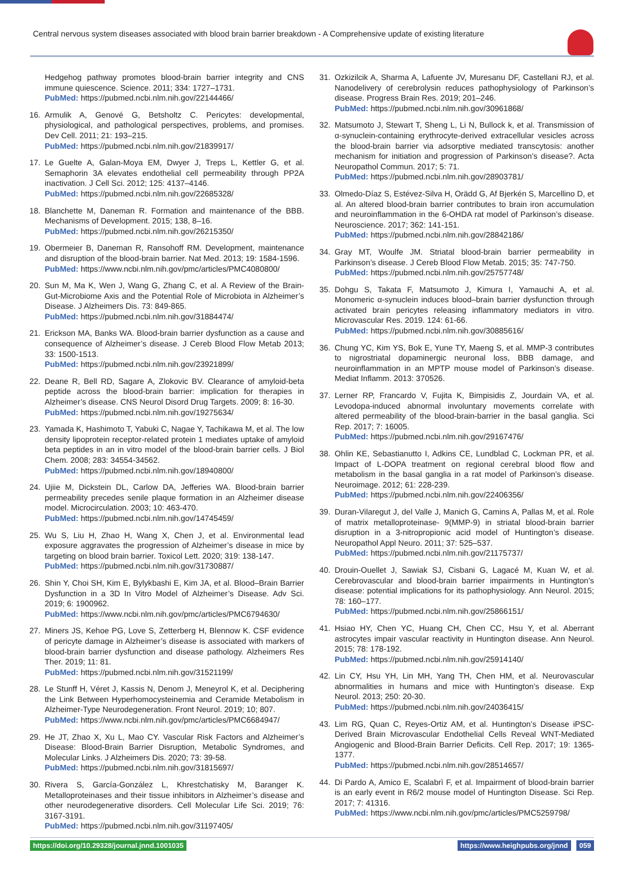Central nervous system diseases associated with blood brain barrier breakdown - A Comprehensive update of existing literature
Hedgehog pathway promotes blood-brain barrier integrity and CNS immune quiescence. Science. 2011; 334: 1727–1731.
PubMed: https://pubmed.ncbi.nlm.nih.gov/22144466/
16. Armulik A, Genové G, Betsholtz C. Pericytes: developmental, physiological, and pathological perspectives, problems, and promises. Dev Cell. 2011; 21: 193–215.
PubMed: https://pubmed.ncbi.nlm.nih.gov/21839917/
17. Le Guelte A, Galan-Moya EM, Dwyer J, Treps L, Kettler G, et al. Semaphorin 3A elevates endothelial cell permeability through PP2A inactivation. J Cell Sci. 2012; 125: 4137–4146.
PubMed: https://pubmed.ncbi.nlm.nih.gov/22685328/
18. Blanchette M, Daneman R. Formation and maintenance of the BBB. Mechanisms of Development. 2015; 138, 8–16.
PubMed: https://pubmed.ncbi.nlm.nih.gov/26215350/
19. Obermeier B, Daneman R, Ransohoff RM. Development, maintenance and disruption of the blood-brain barrier. Nat Med. 2013; 19: 1584-1596.
PubMed: https://www.ncbi.nlm.nih.gov/pmc/articles/PMC4080800/
20. Sun M, Ma K, Wen J, Wang G, Zhang C, et al. A Review of the Brain-Gut-Microbiome Axis and the Potential Role of Microbiota in Alzheimer’s Disease. J Alzheimers Dis. 73: 849-865.
PubMed: https://pubmed.ncbi.nlm.nih.gov/31884474/
21. Erickson MA, Banks WA. Blood-brain barrier dysfunction as a cause and consequence of Alzheimer’s disease. J Cereb Blood Flow Metab 2013; 33: 1500-1513.
PubMed: https://pubmed.ncbi.nlm.nih.gov/23921899/
22. Deane R, Bell RD, Sagare A, Zlokovic BV. Clearance of amyloid-beta peptide across the blood-brain barrier: implication for therapies in Alzheimer’s disease. CNS Neurol Disord Drug Targets. 2009; 8: 16-30.
PubMed: https://pubmed.ncbi.nlm.nih.gov/19275634/
23. Yamada K, Hashimoto T, Yabuki C, Nagae Y, Tachikawa M, et al. The low density lipoprotein receptor-related protein 1 mediates uptake of amyloid beta peptides in an in vitro model of the blood-brain barrier cells. J Biol Chem. 2008; 283: 34554-34562.
PubMed: https://pubmed.ncbi.nlm.nih.gov/18940800/
24. Ujiie M, Dickstein DL, Carlow DA, Jefferies WA. Blood-brain barrier permeability precedes senile plaque formation in an Alzheimer disease model. Microcirculation. 2003; 10: 463-470.
PubMed: https://pubmed.ncbi.nlm.nih.gov/14745459/
25. Wu S, Liu H, Zhao H, Wang X, Chen J, et al. Environmental lead exposure aggravates the progression of Alzheimer’s disease in mice by targeting on blood brain barrier. Toxicol Lett. 2020; 319: 138-147.
PubMed: https://pubmed.ncbi.nlm.nih.gov/31730887/
26. Shin Y, Choi SH, Kim E, Bylykbashi E, Kim JA, et al. Blood–Brain Barrier Dysfunction in a 3D In Vitro Model of Alzheimer’s Disease. Adv Sci. 2019; 6: 1900962.
PubMed: https://www.ncbi.nlm.nih.gov/pmc/articles/PMC6794630/
27. Miners JS, Kehoe PG, Love S, Zetterberg H, Blennow K. CSF evidence of pericyte damage in Alzheimer’s disease is associated with markers of blood-brain barrier dysfunction and disease pathology. Alzheimers Res Ther. 2019; 11: 81.
PubMed: https://pubmed.ncbi.nlm.nih.gov/31521199/
28. Le Stunff H, Véret J, Kassis N, Denom J, Meneyrol K, et al. Deciphering the Link Between Hyperhomocysteinemia and Ceramide Metabolism in Alzheimer-Type Neurodegeneration. Front Neurol. 2019; 10; 807.
PubMed: https://www.ncbi.nlm.nih.gov/pmc/articles/PMC6684947/
29. He JT, Zhao X, Xu L, Mao CY. Vascular Risk Factors and Alzheimer’s Disease: Blood-Brain Barrier Disruption, Metabolic Syndromes, and Molecular Links. J Alzheimers Dis. 2020; 73: 39-58.
PubMed: https://pubmed.ncbi.nlm.nih.gov/31815697/
30. Rivera S, García-González L, Khrestchatisky M, Baranger K. Metalloproteinases and their tissue inhibitors in Alzheimer’s disease and other neurodegenerative disorders. Cell Molecular Life Sci. 2019; 76: 3167-3191.
PubMed: https://pubmed.ncbi.nlm.nih.gov/31197405/
31. Ozkizilcik A, Sharma A, Lafuente JV, Muresanu DF, Castellani RJ, et al. Nanodelivery of cerebrolysin reduces pathophysiology of Parkinson’s disease. Progress Brain Res. 2019; 201–246.
PubMed: https://pubmed.ncbi.nlm.nih.gov/30961868/
32. Matsumoto J, Stewart T, Sheng L, Li N, Bullock k, et al. Transmission of α-synuclein-containing erythrocyte-derived extracellular vesicles across the blood-brain barrier via adsorptive mediated transcytosis: another mechanism for initiation and progression of Parkinson’s disease?. Acta Neuropathol Commun. 2017; 5: 71.
PubMed: https://pubmed.ncbi.nlm.nih.gov/28903781/
33. Olmedo-Díaz S, Estévez-Silva H, Orädd G, Af Bjerkén S, Marcellino D, et al. An altered blood-brain barrier contributes to brain iron accumulation and neuroinflammation in the 6-OHDA rat model of Parkinson’s disease. Neuroscience. 2017; 362: 141-151.
PubMed: https://pubmed.ncbi.nlm.nih.gov/28842186/
34. Gray MT, Woulfe JM. Striatal blood-brain barrier permeability in Parkinson’s disease. J Cereb Blood Flow Metab. 2015; 35: 747-750.
PubMed: https://pubmed.ncbi.nlm.nih.gov/25757748/
35. Dohgu S, Takata F, Matsumoto J, Kimura I, Yamauchi A, et al. Monomeric α-synuclein induces blood–brain barrier dysfunction through activated brain pericytes releasing inflammatory mediators in vitro. Microvascular Res. 2019. 124: 61-66.
PubMed: https://pubmed.ncbi.nlm.nih.gov/30885616/
36. Chung YC, Kim YS, Bok E, Yune TY, Maeng S, et al. MMP-3 contributes to nigrostriatal dopaminergic neuronal loss, BBB damage, and neuroinflammation in an MPTP mouse model of Parkinson’s disease. Mediat Inflamm. 2013: 370526.
37. Lerner RP, Francardo V, Fujita K, Bimpisidis Z, Jourdain VA, et al. Levodopa-induced abnormal involuntary movements correlate with altered permeability of the blood-brain-barrier in the basal ganglia. Sci Rep. 2017; 7: 16005.
PubMed: https://pubmed.ncbi.nlm.nih.gov/29167476/
38. Ohlin KE, Sebastianutto I, Adkins CE, Lundblad C, Lockman PR, et al. Impact of L-DOPA treatment on regional cerebral blood flow and metabolism in the basal ganglia in a rat model of Parkinson’s disease. Neuroimage. 2012; 61: 228-239.
PubMed: https://pubmed.ncbi.nlm.nih.gov/22406356/
39. Duran-Vilaregut J, del Valle J, Manich G, Camins A, Pallas M, et al. Role of matrix metalloproteinase- 9(MMP-9) in striatal blood-brain barrier disruption in a 3-nitropropionic acid model of Huntington’s disease. Neuropathol Appl Neuro. 2011; 37: 525–537.
PubMed: https://pubmed.ncbi.nlm.nih.gov/21175737/
40. Drouin-Ouellet J, Sawiak SJ, Cisbani G, Lagacé M, Kuan W, et al. Cerebrovascular and blood-brain barrier impairments in Huntington’s disease: potential implications for its pathophysiology. Ann Neurol. 2015; 78: 160–177.
PubMed: https://pubmed.ncbi.nlm.nih.gov/25866151/
41. Hsiao HY, Chen YC, Huang CH, Chen CC, Hsu Y, et al. Aberrant astrocytes impair vascular reactivity in Huntington disease. Ann Neurol. 2015; 78: 178-192.
PubMed: https://pubmed.ncbi.nlm.nih.gov/25914140/
42. Lin CY, Hsu YH, Lin MH, Yang TH, Chen HM, et al. Neurovascular abnormalities in humans and mice with Huntington’s disease. Exp Neurol. 2013; 250: 20-30.
PubMed: https://pubmed.ncbi.nlm.nih.gov/24036415/
43. Lim RG, Quan C, Reyes-Ortiz AM, et al. Huntington’s Disease iPSC-Derived Brain Microvascular Endothelial Cells Reveal WNT-Mediated Angiogenic and Blood-Brain Barrier Deficits. Cell Rep. 2017; 19: 1365-1377.
PubMed: https://pubmed.ncbi.nlm.nih.gov/28514657/
44. Di Pardo A, Amico E, Scalabrì F, et al. Impairment of blood-brain barrier is an early event in R6/2 mouse model of Huntington Disease. Sci Rep. 2017; 7: 41316.
PubMed: https://www.ncbi.nlm.nih.gov/pmc/articles/PMC5259798/
https://doi.org/10.29328/journal.jnnd.1001035
https://www.heighpubs.org/jnnd 059